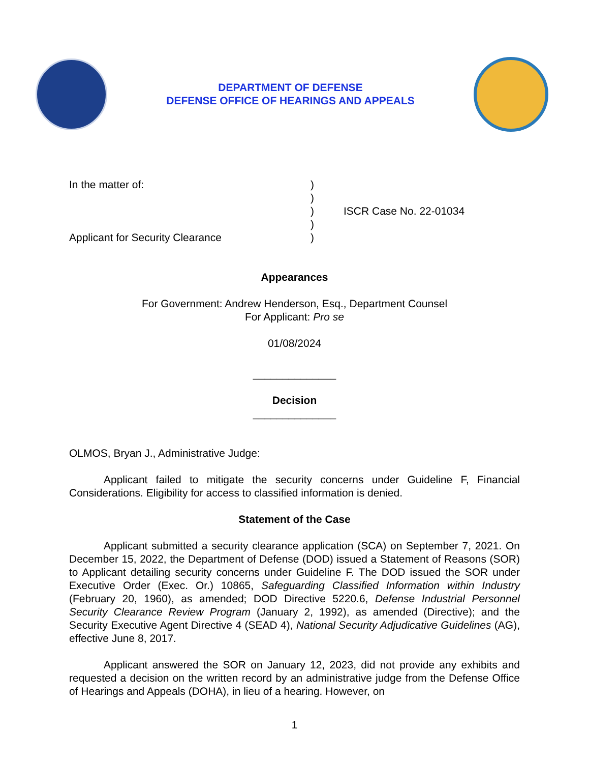DEPARTMENT OF DEFENSE
DEFENSE OFFICE OF HEARINGS AND APPEALS
In the matter of:
Applicant for Security Clearance
)
)
)
)
)
ISCR Case No. 22-01034
Appearances
For Government: Andrew Henderson, Esq., Department Counsel
For Applicant: Pro se
01/08/2024
______________
Decision
______________
OLMOS, Bryan J., Administrative Judge:
Applicant failed to mitigate the security concerns under Guideline F, Financial Considerations. Eligibility for access to classified information is denied.
Statement of the Case
Applicant submitted a security clearance application (SCA) on September 7, 2021. On December 15, 2022, the Department of Defense (DOD) issued a Statement of Reasons (SOR) to Applicant detailing security concerns under Guideline F. The DOD issued the SOR under Executive Order (Exec. Or.) 10865, Safeguarding Classified Information within Industry (February 20, 1960), as amended; DOD Directive 5220.6, Defense Industrial Personnel Security Clearance Review Program (January 2, 1992), as amended (Directive); and the Security Executive Agent Directive 4 (SEAD 4), National Security Adjudicative Guidelines (AG), effective June 8, 2017.
Applicant answered the SOR on January 12, 2023, did not provide any exhibits and requested a decision on the written record by an administrative judge from the Defense Office of Hearings and Appeals (DOHA), in lieu of a hearing. However, on
1